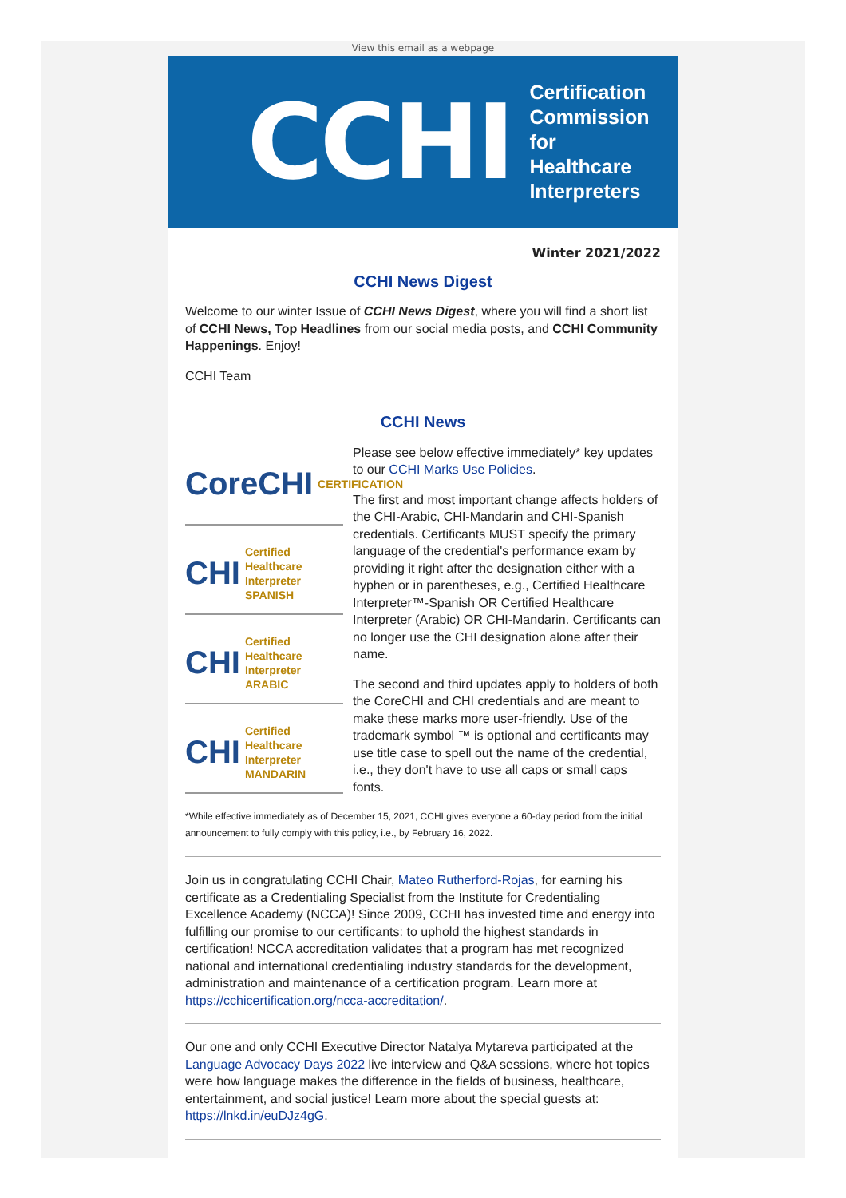View this email as a webpage
CCHI
Certification
Commission for
Healthcare
Interpreters
Winter 2021/2022
CCHI News Digest
Welcome to our winter Issue of CCHI News Digest, where you will find a short list of CCHI News, Top Headlines from our social media posts, and CCHI Community Happenings. Enjoy!
CCHI Team
CCHI News
CoreCHI CERTIFICATION
CHI Certified Healthcare Interpreter SPANISH
CHI Certified Healthcare Interpreter ARABIC
CHI Certified Healthcare Interpreter MANDARIN
Please see below effective immediately* key updates to our CCHI Marks Use Policies.
The first and most important change affects holders of the CHI-Arabic, CHI-Mandarin and CHI-Spanish credentials. Certificants MUST specify the primary language of the credential's performance exam by providing it right after the designation either with a hyphen or in parentheses, e.g., Certified Healthcare Interpreter™-Spanish OR Certified Healthcare Interpreter (Arabic) OR CHI-Mandarin. Certificants can no longer use the CHI designation alone after their name.
The second and third updates apply to holders of both the CoreCHI and CHI credentials and are meant to make these marks more user-friendly. Use of the trademark symbol ™ is optional and certificants may use title case to spell out the name of the credential, i.e., they don't have to use all caps or small caps fonts.
*While effective immediately as of December 15, 2021, CCHI gives everyone a 60-day period from the initial announcement to fully comply with this policy, i.e., by February 16, 2022.
Join us in congratulating CCHI Chair, Mateo Rutherford-Rojas, for earning his certificate as a Credentialing Specialist from the Institute for Credentialing Excellence Academy (NCCA)! Since 2009, CCHI has invested time and energy into fulfilling our promise to our certificants: to uphold the highest standards in certification! NCCA accreditation validates that a program has met recognized national and international credentialing industry standards for the development, administration and maintenance of a certification program. Learn more at https://cchicertification.org/ncca-accreditation/.
Our one and only CCHI Executive Director Natalya Mytareva participated at the Language Advocacy Days 2022 live interview and Q&A sessions, where hot topics were how language makes the difference in the fields of business, healthcare, entertainment, and social justice! Learn more about the special guests at: https://lnkd.in/euDJz4gG.